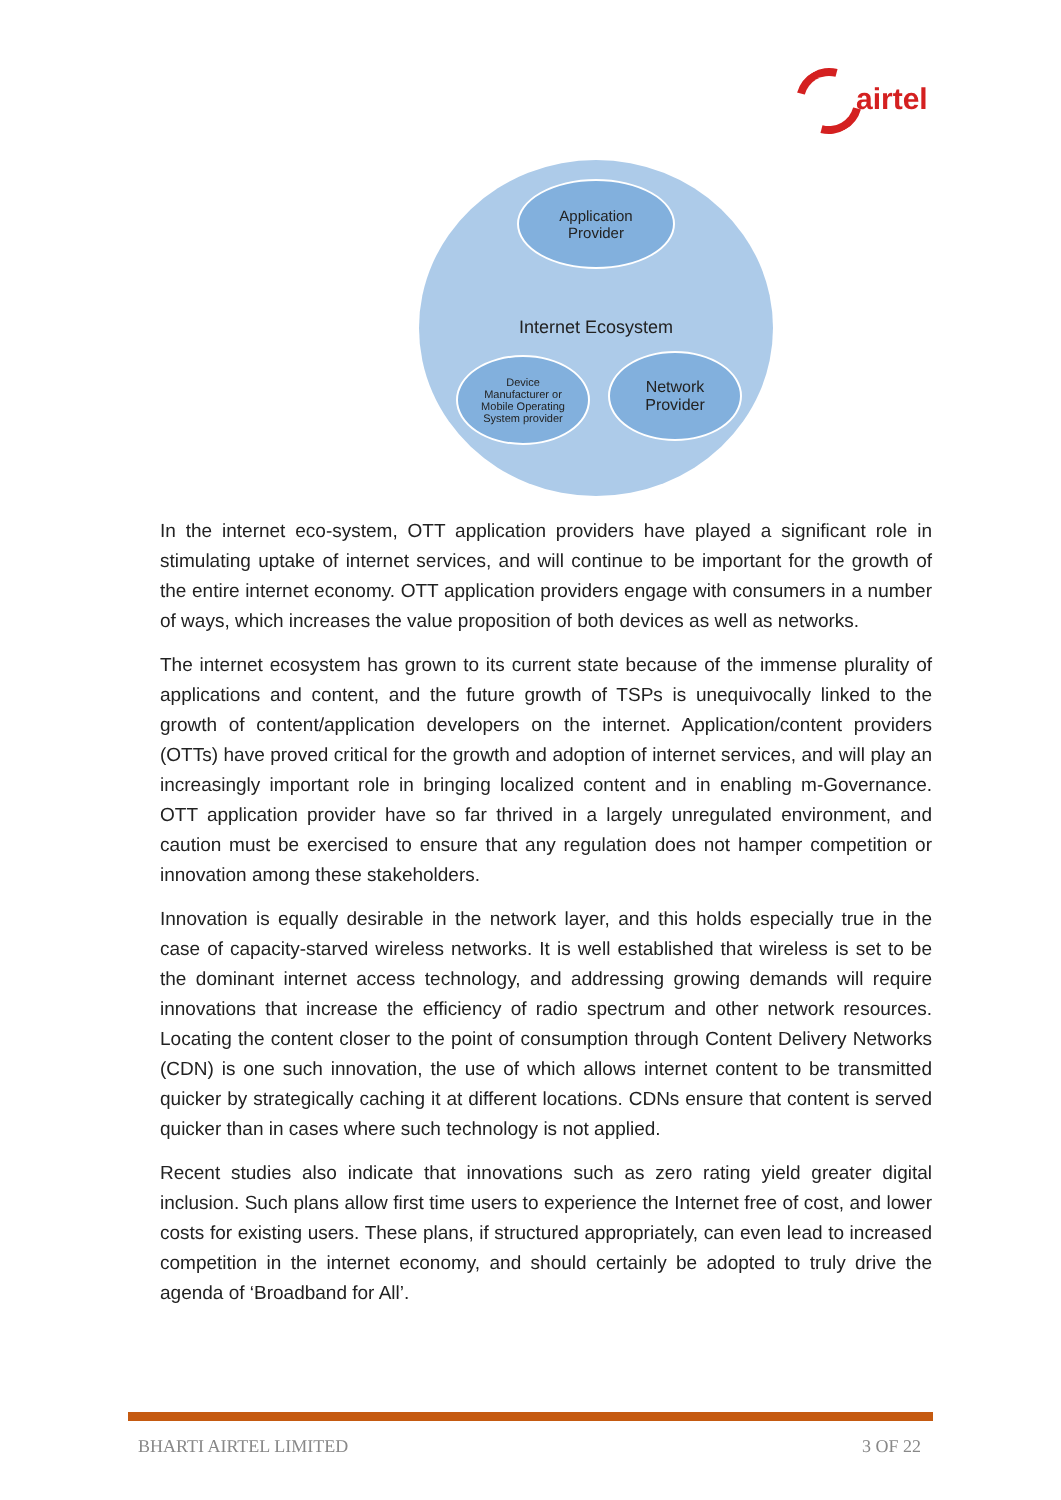airtel
Application
Provider
Internet Ecosystem
Device
Manufacturer or
Mobile Operating
System provider
Network
Provider
In the internet eco-system, OTT application providers have played a significant role in stimulating uptake of internet services, and will continue to be important for the growth of the entire internet economy. OTT application providers engage with consumers in a number of ways, which increases the value proposition of both devices as well as networks.
The internet ecosystem has grown to its current state because of the immense plurality of applications and content, and the future growth of TSPs is unequivocally linked to the growth of content/application developers on the internet. Application/content providers (OTTs) have proved critical for the growth and adoption of internet services, and will play an increasingly important role in bringing localized content and in enabling m-Governance. OTT application provider have so far thrived in a largely unregulated environment, and caution must be exercised to ensure that any regulation does not hamper competition or innovation among these stakeholders.
Innovation is equally desirable in the network layer, and this holds especially true in the case of capacity-starved wireless networks. It is well established that wireless is set to be the dominant internet access technology, and addressing growing demands will require innovations that increase the efficiency of radio spectrum and other network resources. Locating the content closer to the point of consumption through Content Delivery Networks (CDN) is one such innovation, the use of which allows internet content to be transmitted quicker by strategically caching it at different locations. CDNs ensure that content is served quicker than in cases where such technology is not applied.
Recent studies also indicate that innovations such as zero rating yield greater digital inclusion. Such plans allow first time users to experience the Internet free of cost, and lower costs for existing users. These plans, if structured appropriately, can even lead to increased competition in the internet economy, and should certainly be adopted to truly drive the agenda of ‘Broadband for All’.
BHARTI AIRTEL LIMITED 3 OF 22